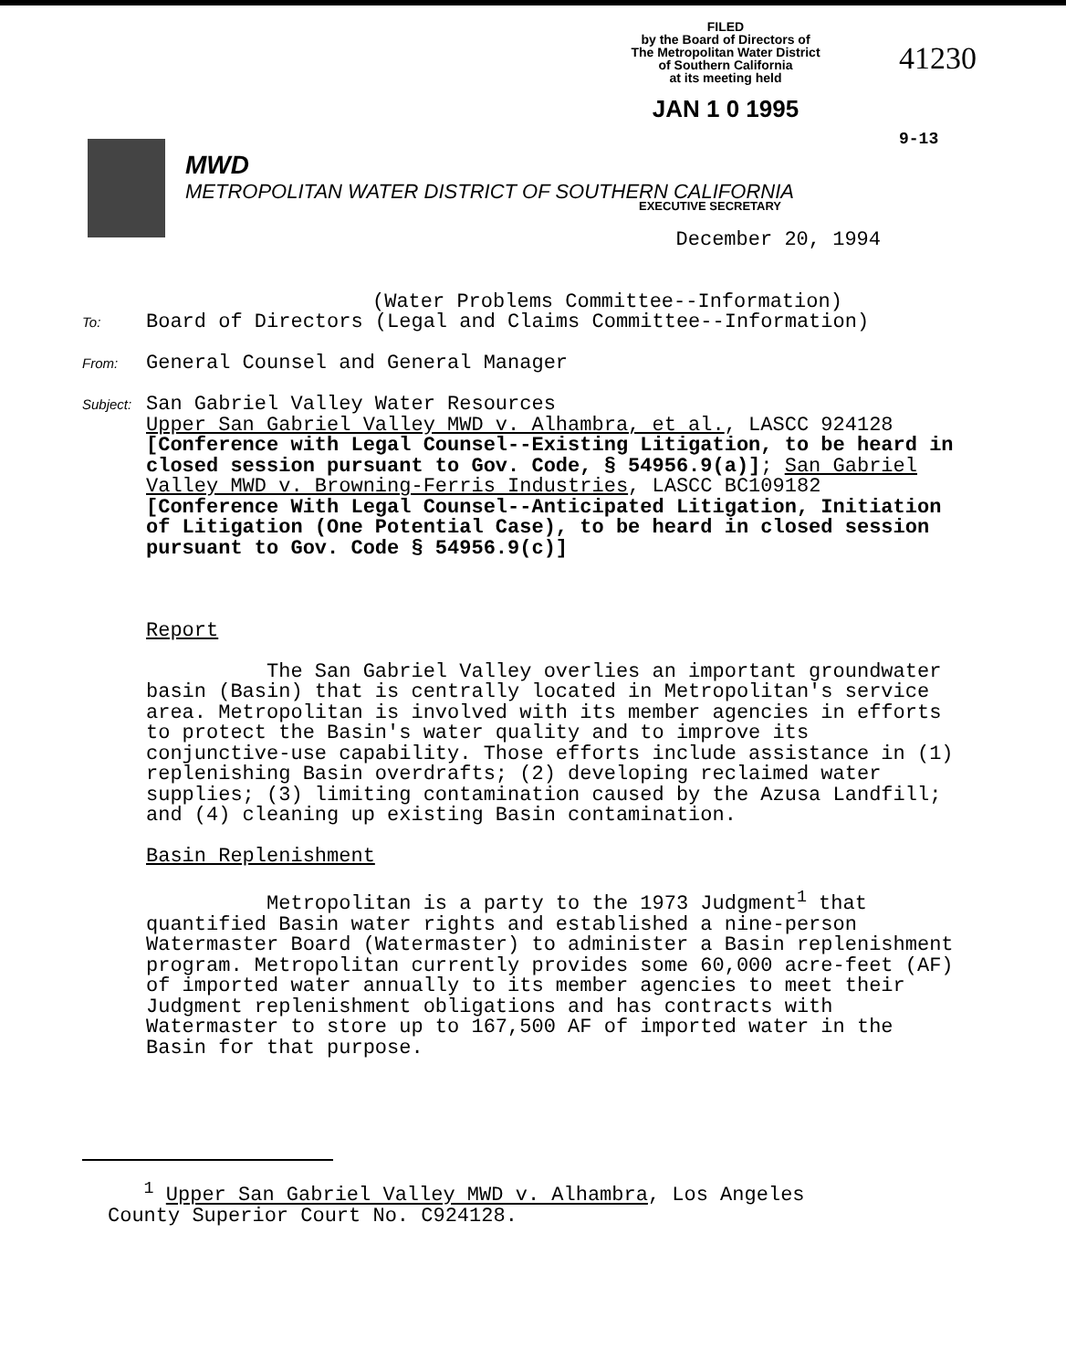FILED
by the Board of Directors of
The Metropolitan Water District
of Southern California
at its meeting held
JAN 1 0 1995
41230
9-13
MWD
METROPOLITAN WATER DISTRICT OF SOUTHERN CALIFORNIA
EXECUTIVE SECRETARY
December 20, 1994
(Water Problems Committee--Information)
To: Board of Directors (Legal and Claims Committee--Information)
From: General Counsel and General Manager
Subject: San Gabriel Valley Water Resources
Upper San Gabriel Valley MWD v. Alhambra, et al., LASCC 924128 [Conference with Legal Counsel--Existing Litigation, to be heard in closed session pursuant to Gov. Code, § 54956.9(a)]; San Gabriel Valley MWD v. Browning-Ferris Industries, LASCC BC109182 [Conference With Legal Counsel--Anticipated Litigation, Initiation of Litigation (One Potential Case), to be heard in closed session pursuant to Gov. Code § 54956.9(c)]
Report
The San Gabriel Valley overlies an important groundwater basin (Basin) that is centrally located in Metropolitan's service area. Metropolitan is involved with its member agencies in efforts to protect the Basin's water quality and to improve its conjunctive-use capability. Those efforts include assistance in (1) replenishing Basin overdrafts; (2) developing reclaimed water supplies; (3) limiting contamination caused by the Azusa Landfill; and (4) cleaning up existing Basin contamination.
Basin Replenishment
Metropolitan is a party to the 1973 Judgment<sup>1</sup> that quantified Basin water rights and established a nine-person Watermaster Board (Watermaster) to administer a Basin replenishment program. Metropolitan currently provides some 60,000 acre-feet (AF) of imported water annually to its member agencies to meet their Judgment replenishment obligations and has contracts with Watermaster to store up to 167,500 AF of imported water in the Basin for that purpose.
<sup>1</sup> Upper San Gabriel Valley MWD v. Alhambra, Los Angeles
County Superior Court No. C924128.